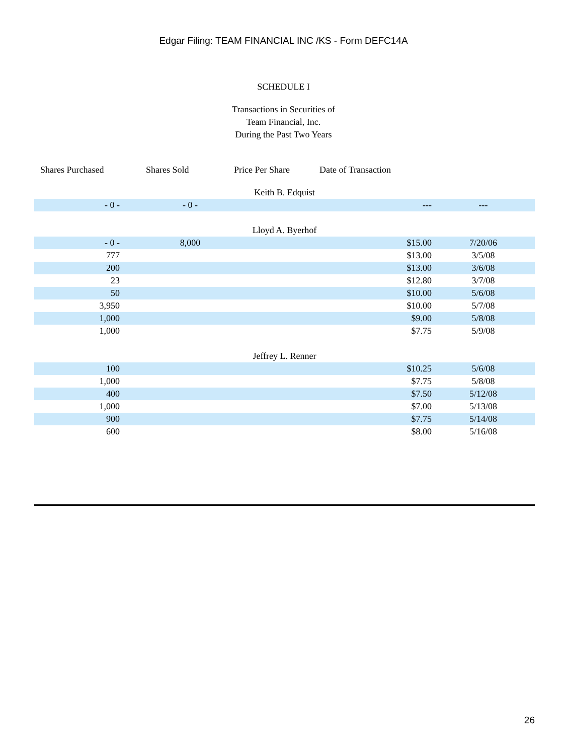Edgar Filing: TEAM FINANCIAL INC /KS - Form DEFC14A
SCHEDULE I
Transactions in Securities of
Team Financial, Inc.
During the Past Two Years
| Shares Purchased | Shares Sold | Price Per Share | Date of Transaction |
| --- | --- | --- | --- |
| Keith B. Edquist | | | |
| - 0 - | - 0 - | --- | --- |
| Lloyd A. Byerhof | | | |
| - 0 - | 8,000 | $15.00 | 7/20/06 |
| 777 | | $13.00 | 3/5/08 |
| 200 | | $13.00 | 3/6/08 |
| 23 | | $12.80 | 3/7/08 |
| 50 | | $10.00 | 5/6/08 |
| 3,950 | | $10.00 | 5/7/08 |
| 1,000 | | $9.00 | 5/8/08 |
| 1,000 | | $7.75 | 5/9/08 |
| Jeffrey L. Renner | | | |
| 100 | | $10.25 | 5/6/08 |
| 1,000 | | $7.75 | 5/8/08 |
| 400 | | $7.50 | 5/12/08 |
| 1,000 | | $7.00 | 5/13/08 |
| 900 | | $7.75 | 5/14/08 |
| 600 | | $8.00 | 5/16/08 |
26